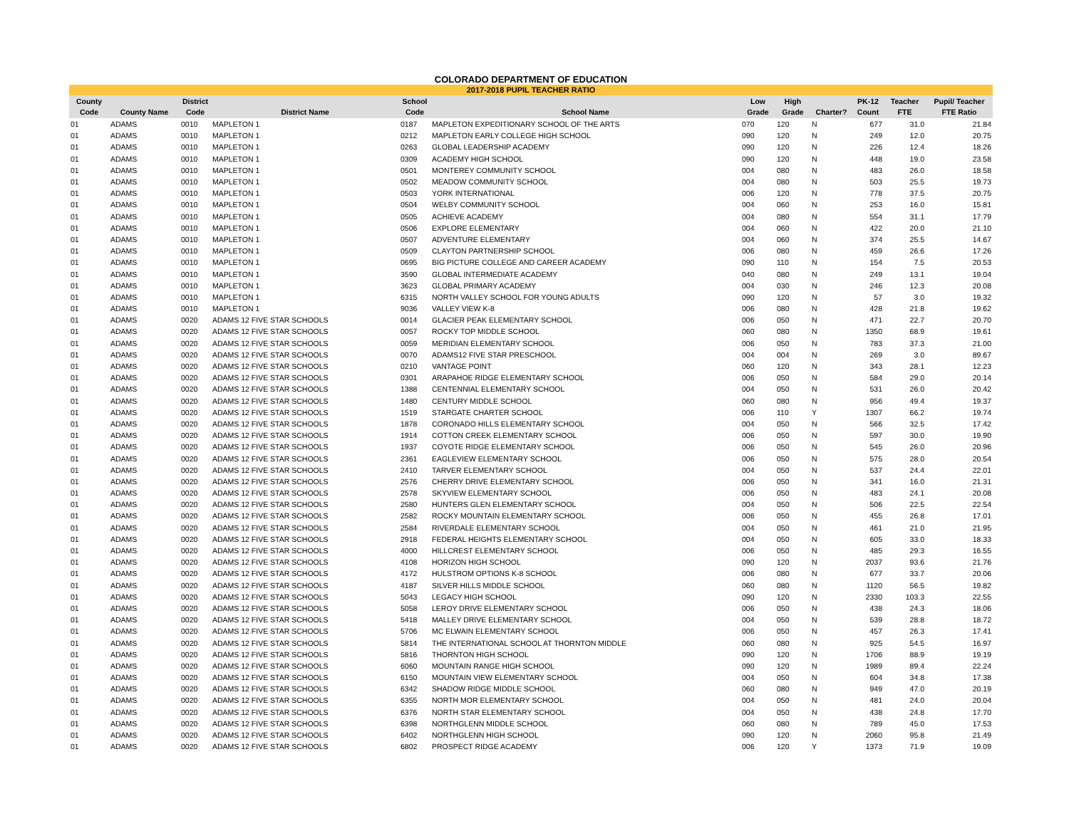COLORADO DEPARTMENT OF EDUCATION
2017-2018 PUPIL TEACHER RATIO
| County Code | County Name | District Code | District Name | School Code | School Name | Low Grade | High Grade | Charter? | PK-12 Count | Teacher FTE | Pupil/ Teacher FTE Ratio |
| --- | --- | --- | --- | --- | --- | --- | --- | --- | --- | --- | --- |
| 01 | ADAMS | 0010 | MAPLETON 1 | 0187 | MAPLETON EXPEDITIONARY SCHOOL OF THE ARTS | 070 | 120 | N | 677 | 31.0 | 21.84 |
| 01 | ADAMS | 0010 | MAPLETON 1 | 0212 | MAPLETON EARLY COLLEGE HIGH SCHOOL | 090 | 120 | N | 249 | 12.0 | 20.75 |
| 01 | ADAMS | 0010 | MAPLETON 1 | 0263 | GLOBAL LEADERSHIP ACADEMY | 090 | 120 | N | 226 | 12.4 | 18.26 |
| 01 | ADAMS | 0010 | MAPLETON 1 | 0309 | ACADEMY HIGH SCHOOL | 090 | 120 | N | 448 | 19.0 | 23.58 |
| 01 | ADAMS | 0010 | MAPLETON 1 | 0501 | MONTEREY COMMUNITY SCHOOL | 004 | 080 | N | 483 | 26.0 | 18.58 |
| 01 | ADAMS | 0010 | MAPLETON 1 | 0502 | MEADOW COMMUNITY SCHOOL | 004 | 080 | N | 503 | 25.5 | 19.73 |
| 01 | ADAMS | 0010 | MAPLETON 1 | 0503 | YORK INTERNATIONAL | 006 | 120 | N | 778 | 37.5 | 20.75 |
| 01 | ADAMS | 0010 | MAPLETON 1 | 0504 | WELBY COMMUNITY SCHOOL | 004 | 060 | N | 253 | 16.0 | 15.81 |
| 01 | ADAMS | 0010 | MAPLETON 1 | 0505 | ACHIEVE ACADEMY | 004 | 080 | N | 554 | 31.1 | 17.79 |
| 01 | ADAMS | 0010 | MAPLETON 1 | 0506 | EXPLORE ELEMENTARY | 004 | 060 | N | 422 | 20.0 | 21.10 |
| 01 | ADAMS | 0010 | MAPLETON 1 | 0507 | ADVENTURE ELEMENTARY | 004 | 060 | N | 374 | 25.5 | 14.67 |
| 01 | ADAMS | 0010 | MAPLETON 1 | 0509 | CLAYTON PARTNERSHIP SCHOOL | 006 | 080 | N | 459 | 26.6 | 17.26 |
| 01 | ADAMS | 0010 | MAPLETON 1 | 0695 | BIG PICTURE COLLEGE AND CAREER ACADEMY | 090 | 110 | N | 154 | 7.5 | 20.53 |
| 01 | ADAMS | 0010 | MAPLETON 1 | 3590 | GLOBAL INTERMEDIATE ACADEMY | 040 | 080 | N | 249 | 13.1 | 19.04 |
| 01 | ADAMS | 0010 | MAPLETON 1 | 3623 | GLOBAL PRIMARY ACADEMY | 004 | 030 | N | 246 | 12.3 | 20.08 |
| 01 | ADAMS | 0010 | MAPLETON 1 | 6315 | NORTH VALLEY SCHOOL FOR YOUNG ADULTS | 090 | 120 | N | 57 | 3.0 | 19.32 |
| 01 | ADAMS | 0010 | MAPLETON 1 | 9036 | VALLEY VIEW K-8 | 006 | 080 | N | 428 | 21.8 | 19.62 |
| 01 | ADAMS | 0020 | ADAMS 12 FIVE STAR SCHOOLS | 0014 | GLACIER PEAK ELEMENTARY SCHOOL | 006 | 050 | N | 471 | 22.7 | 20.70 |
| 01 | ADAMS | 0020 | ADAMS 12 FIVE STAR SCHOOLS | 0057 | ROCKY TOP MIDDLE SCHOOL | 060 | 080 | N | 1350 | 68.9 | 19.61 |
| 01 | ADAMS | 0020 | ADAMS 12 FIVE STAR SCHOOLS | 0059 | MERIDIAN ELEMENTARY SCHOOL | 006 | 050 | N | 783 | 37.3 | 21.00 |
| 01 | ADAMS | 0020 | ADAMS 12 FIVE STAR SCHOOLS | 0070 | ADAMS12 FIVE STAR PRESCHOOL | 004 | 004 | N | 269 | 3.0 | 89.67 |
| 01 | ADAMS | 0020 | ADAMS 12 FIVE STAR SCHOOLS | 0210 | VANTAGE POINT | 060 | 120 | N | 343 | 28.1 | 12.23 |
| 01 | ADAMS | 0020 | ADAMS 12 FIVE STAR SCHOOLS | 0301 | ARAPAHOE RIDGE ELEMENTARY SCHOOL | 006 | 050 | N | 584 | 29.0 | 20.14 |
| 01 | ADAMS | 0020 | ADAMS 12 FIVE STAR SCHOOLS | 1388 | CENTENNIAL ELEMENTARY SCHOOL | 004 | 050 | N | 531 | 26.0 | 20.42 |
| 01 | ADAMS | 0020 | ADAMS 12 FIVE STAR SCHOOLS | 1480 | CENTURY MIDDLE SCHOOL | 060 | 080 | N | 956 | 49.4 | 19.37 |
| 01 | ADAMS | 0020 | ADAMS 12 FIVE STAR SCHOOLS | 1519 | STARGATE CHARTER SCHOOL | 006 | 110 | Y | 1307 | 66.2 | 19.74 |
| 01 | ADAMS | 0020 | ADAMS 12 FIVE STAR SCHOOLS | 1878 | CORONADO HILLS ELEMENTARY SCHOOL | 004 | 050 | N | 566 | 32.5 | 17.42 |
| 01 | ADAMS | 0020 | ADAMS 12 FIVE STAR SCHOOLS | 1914 | COTTON CREEK ELEMENTARY SCHOOL | 006 | 050 | N | 597 | 30.0 | 19.90 |
| 01 | ADAMS | 0020 | ADAMS 12 FIVE STAR SCHOOLS | 1937 | COYOTE RIDGE ELEMENTARY SCHOOL | 006 | 050 | N | 545 | 26.0 | 20.96 |
| 01 | ADAMS | 0020 | ADAMS 12 FIVE STAR SCHOOLS | 2361 | EAGLEVIEW ELEMENTARY SCHOOL | 006 | 050 | N | 575 | 28.0 | 20.54 |
| 01 | ADAMS | 0020 | ADAMS 12 FIVE STAR SCHOOLS | 2410 | TARVER ELEMENTARY SCHOOL | 004 | 050 | N | 537 | 24.4 | 22.01 |
| 01 | ADAMS | 0020 | ADAMS 12 FIVE STAR SCHOOLS | 2576 | CHERRY DRIVE ELEMENTARY SCHOOL | 006 | 050 | N | 341 | 16.0 | 21.31 |
| 01 | ADAMS | 0020 | ADAMS 12 FIVE STAR SCHOOLS | 2578 | SKYVIEW ELEMENTARY SCHOOL | 006 | 050 | N | 483 | 24.1 | 20.08 |
| 01 | ADAMS | 0020 | ADAMS 12 FIVE STAR SCHOOLS | 2580 | HUNTERS GLEN ELEMENTARY SCHOOL | 004 | 050 | N | 506 | 22.5 | 22.54 |
| 01 | ADAMS | 0020 | ADAMS 12 FIVE STAR SCHOOLS | 2582 | ROCKY MOUNTAIN ELEMENTARY SCHOOL | 006 | 050 | N | 455 | 26.8 | 17.01 |
| 01 | ADAMS | 0020 | ADAMS 12 FIVE STAR SCHOOLS | 2584 | RIVERDALE ELEMENTARY SCHOOL | 004 | 050 | N | 461 | 21.0 | 21.95 |
| 01 | ADAMS | 0020 | ADAMS 12 FIVE STAR SCHOOLS | 2918 | FEDERAL HEIGHTS ELEMENTARY SCHOOL | 004 | 050 | N | 605 | 33.0 | 18.33 |
| 01 | ADAMS | 0020 | ADAMS 12 FIVE STAR SCHOOLS | 4000 | HILLCREST ELEMENTARY SCHOOL | 006 | 050 | N | 485 | 29.3 | 16.55 |
| 01 | ADAMS | 0020 | ADAMS 12 FIVE STAR SCHOOLS | 4108 | HORIZON HIGH SCHOOL | 090 | 120 | N | 2037 | 93.6 | 21.76 |
| 01 | ADAMS | 0020 | ADAMS 12 FIVE STAR SCHOOLS | 4172 | HULSTROM OPTIONS K-8 SCHOOL | 006 | 080 | N | 677 | 33.7 | 20.06 |
| 01 | ADAMS | 0020 | ADAMS 12 FIVE STAR SCHOOLS | 4187 | SILVER HILLS MIDDLE SCHOOL | 060 | 080 | N | 1120 | 56.5 | 19.82 |
| 01 | ADAMS | 0020 | ADAMS 12 FIVE STAR SCHOOLS | 5043 | LEGACY HIGH SCHOOL | 090 | 120 | N | 2330 | 103.3 | 22.55 |
| 01 | ADAMS | 0020 | ADAMS 12 FIVE STAR SCHOOLS | 5058 | LEROY DRIVE ELEMENTARY SCHOOL | 006 | 050 | N | 438 | 24.3 | 18.06 |
| 01 | ADAMS | 0020 | ADAMS 12 FIVE STAR SCHOOLS | 5418 | MALLEY DRIVE ELEMENTARY SCHOOL | 004 | 050 | N | 539 | 28.8 | 18.72 |
| 01 | ADAMS | 0020 | ADAMS 12 FIVE STAR SCHOOLS | 5706 | MC ELWAIN ELEMENTARY SCHOOL | 006 | 050 | N | 457 | 26.3 | 17.41 |
| 01 | ADAMS | 0020 | ADAMS 12 FIVE STAR SCHOOLS | 5814 | THE INTERNATIONAL SCHOOL AT THORNTON MIDDLE | 060 | 080 | N | 925 | 54.5 | 16.97 |
| 01 | ADAMS | 0020 | ADAMS 12 FIVE STAR SCHOOLS | 5816 | THORNTON HIGH SCHOOL | 090 | 120 | N | 1706 | 88.9 | 19.19 |
| 01 | ADAMS | 0020 | ADAMS 12 FIVE STAR SCHOOLS | 6060 | MOUNTAIN RANGE HIGH SCHOOL | 090 | 120 | N | 1989 | 89.4 | 22.24 |
| 01 | ADAMS | 0020 | ADAMS 12 FIVE STAR SCHOOLS | 6150 | MOUNTAIN VIEW ELEMENTARY SCHOOL | 004 | 050 | N | 604 | 34.8 | 17.38 |
| 01 | ADAMS | 0020 | ADAMS 12 FIVE STAR SCHOOLS | 6342 | SHADOW RIDGE MIDDLE SCHOOL | 060 | 080 | N | 949 | 47.0 | 20.19 |
| 01 | ADAMS | 0020 | ADAMS 12 FIVE STAR SCHOOLS | 6355 | NORTH MOR ELEMENTARY SCHOOL | 004 | 050 | N | 481 | 24.0 | 20.04 |
| 01 | ADAMS | 0020 | ADAMS 12 FIVE STAR SCHOOLS | 6376 | NORTH STAR ELEMENTARY SCHOOL | 004 | 050 | N | 438 | 24.8 | 17.70 |
| 01 | ADAMS | 0020 | ADAMS 12 FIVE STAR SCHOOLS | 6398 | NORTHGLENN MIDDLE SCHOOL | 060 | 080 | N | 789 | 45.0 | 17.53 |
| 01 | ADAMS | 0020 | ADAMS 12 FIVE STAR SCHOOLS | 6402 | NORTHGLENN HIGH SCHOOL | 090 | 120 | N | 2060 | 95.8 | 21.49 |
| 01 | ADAMS | 0020 | ADAMS 12 FIVE STAR SCHOOLS | 6802 | PROSPECT RIDGE ACADEMY | 006 | 120 | Y | 1373 | 71.9 | 19.09 |